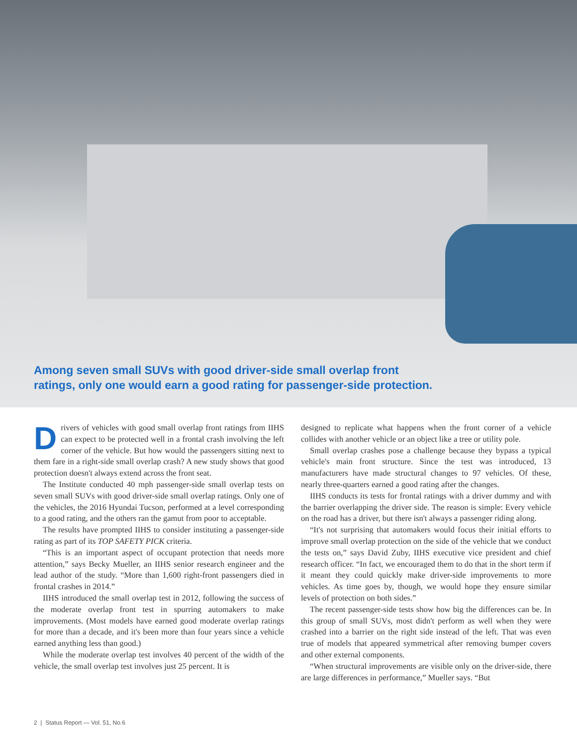Among seven small SUVs with good driver-side small overlap front
ratings, only one would earn a good rating for passenger-side protection.
Drivers of vehicles with good small overlap front ratings from IIHS can expect to be protected well in a frontal crash involving the left corner of the vehicle. But how would the passengers sitting next to them fare in a right-side small overlap crash? A new study shows that good protection doesn't always extend across the front seat.
The Institute conducted 40 mph passenger-side small overlap tests on seven small SUVs with good driver-side small overlap ratings. Only one of the vehicles, the 2016 Hyundai Tucson, performed at a level corresponding to a good rating, and the others ran the gamut from poor to acceptable.
The results have prompted IIHS to consider instituting a passenger-side rating as part of its TOP SAFETY PICK criteria.
“This is an important aspect of occupant protection that needs more attention,” says Becky Mueller, an IIHS senior research engineer and the lead author of the study. “More than 1,600 right-front passengers died in frontal crashes in 2014.”
IIHS introduced the small overlap test in 2012, following the success of the moderate overlap front test in spurring automakers to make improvements. (Most models have earned good moderate overlap ratings for more than a decade, and it's been more than four years since a vehicle earned anything less than good.)
While the moderate overlap test involves 40 percent of the width of the vehicle, the small overlap test involves just 25 percent. It is
designed to replicate what happens when the front corner of a vehicle collides with another vehicle or an object like a tree or utility pole.
Small overlap crashes pose a challenge because they bypass a typical vehicle's main front structure. Since the test was introduced, 13 manufacturers have made structural changes to 97 vehicles. Of these, nearly three-quarters earned a good rating after the changes.
IIHS conducts its tests for frontal ratings with a driver dummy and with the barrier overlapping the driver side. The reason is simple: Every vehicle on the road has a driver, but there isn't always a passenger riding along.
“It's not surprising that automakers would focus their initial efforts to improve small overlap protection on the side of the vehicle that we conduct the tests on,” says David Zuby, IIHS executive vice president and chief research officer. “In fact, we encouraged them to do that in the short term if it meant they could quickly make driver-side improvements to more vehicles. As time goes by, though, we would hope they ensure similar levels of protection on both sides.”
The recent passenger-side tests show how big the differences can be. In this group of small SUVs, most didn't perform as well when they were crashed into a barrier on the right side instead of the left. That was even true of models that appeared symmetrical after removing bumper covers and other external components.
“When structural improvements are visible only on the driver-side, there are large differences in performance,” Mueller says. “But
2 | Status Report — Vol. 51, No.6